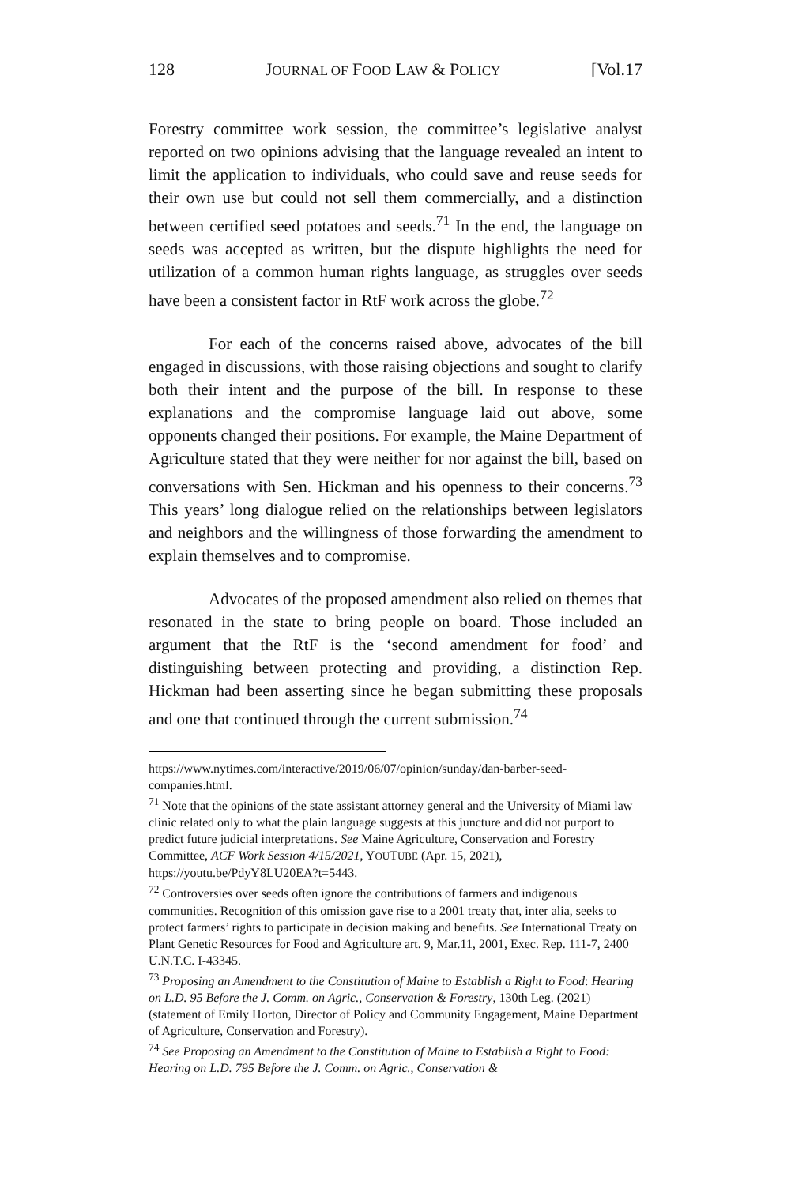128 JOURNAL OF FOOD LAW & POLICY [Vol.17
Forestry committee work session, the committee’s legislative analyst reported on two opinions advising that the language revealed an intent to limit the application to individuals, who could save and reuse seeds for their own use but could not sell them commercially, and a distinction between certified seed potatoes and seeds.<sup>71</sup> In the end, the language on seeds was accepted as written, but the dispute highlights the need for utilization of a common human rights language, as struggles over seeds have been a consistent factor in RtF work across the globe.<sup>72</sup>
For each of the concerns raised above, advocates of the bill engaged in discussions, with those raising objections and sought to clarify both their intent and the purpose of the bill. In response to these explanations and the compromise language laid out above, some opponents changed their positions. For example, the Maine Department of Agriculture stated that they were neither for nor against the bill, based on conversations with Sen. Hickman and his openness to their concerns.<sup>73</sup> This years’ long dialogue relied on the relationships between legislators and neighbors and the willingness of those forwarding the amendment to explain themselves and to compromise.
Advocates of the proposed amendment also relied on themes that resonated in the state to bring people on board. Those included an argument that the RtF is the ‘second amendment for food’ and distinguishing between protecting and providing, a distinction Rep. Hickman had been asserting since he began submitting these proposals and one that continued through the current submission.<sup>74</sup>
https://www.nytimes.com/interactive/2019/06/07/opinion/sunday/dan-barber-seed-companies.html.
<sup>71</sup> Note that the opinions of the state assistant attorney general and the University of Miami law clinic related only to what the plain language suggests at this juncture and did not purport to predict future judicial interpretations. See Maine Agriculture, Conservation and Forestry Committee, ACF Work Session 4/15/2021, YOUTUBE (Apr. 15, 2021), https://youtu.be/PdyY8LU20EA?t=5443.
<sup>72</sup> Controversies over seeds often ignore the contributions of farmers and indigenous communities. Recognition of this omission gave rise to a 2001 treaty that, inter alia, seeks to protect farmers’ rights to participate in decision making and benefits. See International Treaty on Plant Genetic Resources for Food and Agriculture art. 9, Mar.11, 2001, Exec. Rep. 111-7, 2400 U.N.T.C. I-43345.
<sup>73</sup> Proposing an Amendment to the Constitution of Maine to Establish a Right to Food: Hearing on L.D. 95 Before the J. Comm. on Agric., Conservation & Forestry, 130th Leg. (2021) (statement of Emily Horton, Director of Policy and Community Engagement, Maine Department of Agriculture, Conservation and Forestry).
<sup>74</sup> See Proposing an Amendment to the Constitution of Maine to Establish a Right to Food: Hearing on L.D. 795 Before the J. Comm. on Agric., Conservation &